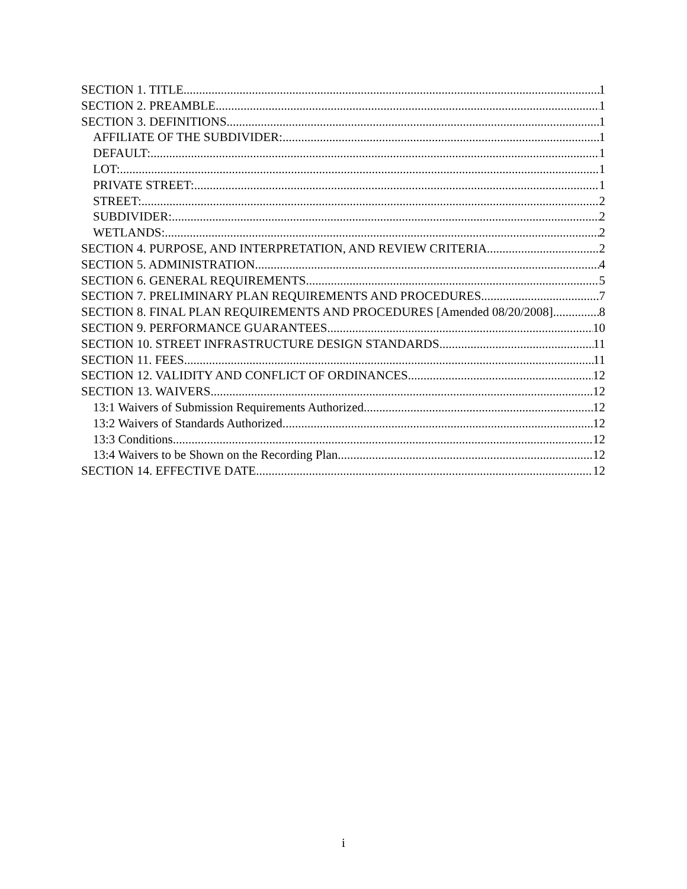SECTION 1. TITLE 1
SECTION 2. PREAMBLE 1
SECTION 3. DEFINITIONS 1
AFFILIATE OF THE SUBDIVIDER: 1
DEFAULT: 1
LOT: 1
PRIVATE STREET: 1
STREET: 2
SUBDIVIDER: 2
WETLANDS: 2
SECTION 4. PURPOSE, AND INTERPRETATION, AND REVIEW CRITERIA 2
SECTION 5. ADMINISTRATION 4
SECTION 6. GENERAL REQUIREMENTS 5
SECTION 7. PRELIMINARY PLAN REQUIREMENTS AND PROCEDURES 7
SECTION 8. FINAL PLAN REQUIREMENTS AND PROCEDURES [Amended 08/20/2008] 8
SECTION 9. PERFORMANCE GUARANTEES 10
SECTION 10. STREET INFRASTRUCTURE DESIGN STANDARDS 11
SECTION 11. FEES 11
SECTION 12. VALIDITY AND CONFLICT OF ORDINANCES 12
SECTION 13. WAIVERS 12
13:1 Waivers of Submission Requirements Authorized 12
13:2 Waivers of Standards Authorized. 12
13:3 Conditions. 12
13:4 Waivers to be Shown on the Recording Plan. 12
SECTION 14. EFFECTIVE DATE 12
i